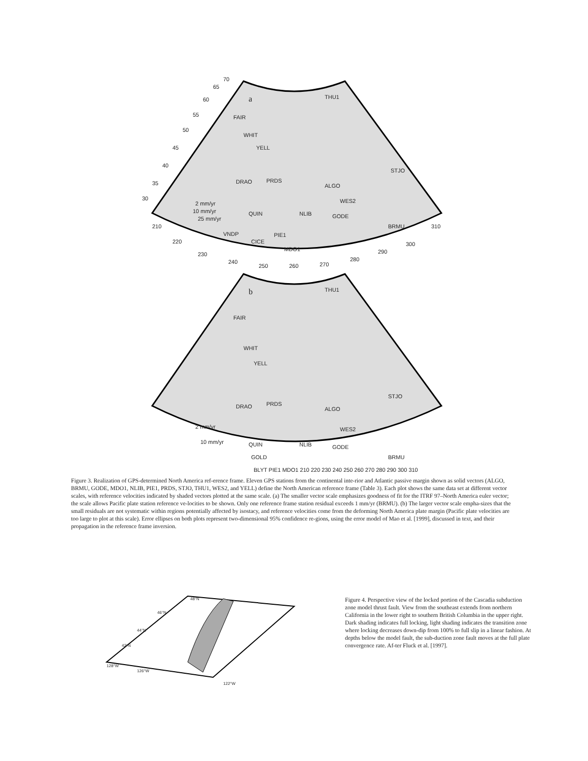a
THU1
FAIR
WHIT
YELL
PRDS
DRAO
ALGO
STJO
WES2
NLIB
GODE
BRMU
QUIN
VNDP
CICE
PIE1
MDO1
2 mm/yr
10 mm/yr
25 mm/yr
210
220
230
240
250
260
270
280
290
300
310
30
35
40
45
50
55
60
65
70
b
THU1
FAIR
WHIT
YELL
PRDS
DRAO
ALGO
STJO
WES2
NLIB
GODE
BRMU
QUIN
GOLD
2 mm/yr
10 mm/yr
BLYT PIE1 MDO1 210 220 230 240 250 260 270 280 290 300 310
Figure 3. Realization of GPS-determined North America ref-erence frame. Eleven GPS stations from the continental inte-rior and Atlantic passive margin shown as solid vectors (ALGO, BRMU, GODE, MDO1, NLIB, PIE1, PRDS, STJO, THU1, WES2, and YELL) define the North American reference frame (Table 3). Each plot shows the same data set at different vector scales, with reference velocities indicated by shaded vectors plotted at the same scale. (a) The smaller vector scale emphasizes goodness of fit for the ITRF 97–North America euler vector; the scale allows Pacific plate station reference ve-locities to be shown. Only one reference frame station residual exceeds 1 mm/yr (BRMU). (b) The larger vector scale empha-sizes that the small residuals are not systematic within regions potentially affected by isostacy, and reference velocities come from the deforming North America plate margin (Pacific plate velocities are too large to plot at this scale). Error ellipses on both plots represent two-dimensional 95% confidence re-gions, using the error model of Mao et al. [1999], discussed in text, and their propagation in the reference frame inversion.
48°N
46°N
44°N
42°N
128°W
126°W
122°W
Figure 4. Perspective view of the locked portion of the Cascadia subduction zone model thrust fault. View from the southeast extends from northern California in the lower right to southern British Columbia in the upper right. Dark shading indicates full locking, light shading indicates the transition zone where locking decreases down-dip from 100% to full slip in a linear fashion. At depths below the model fault, the sub-duction zone fault moves at the full plate convergence rate. Af-ter Fluck et al. [1997].